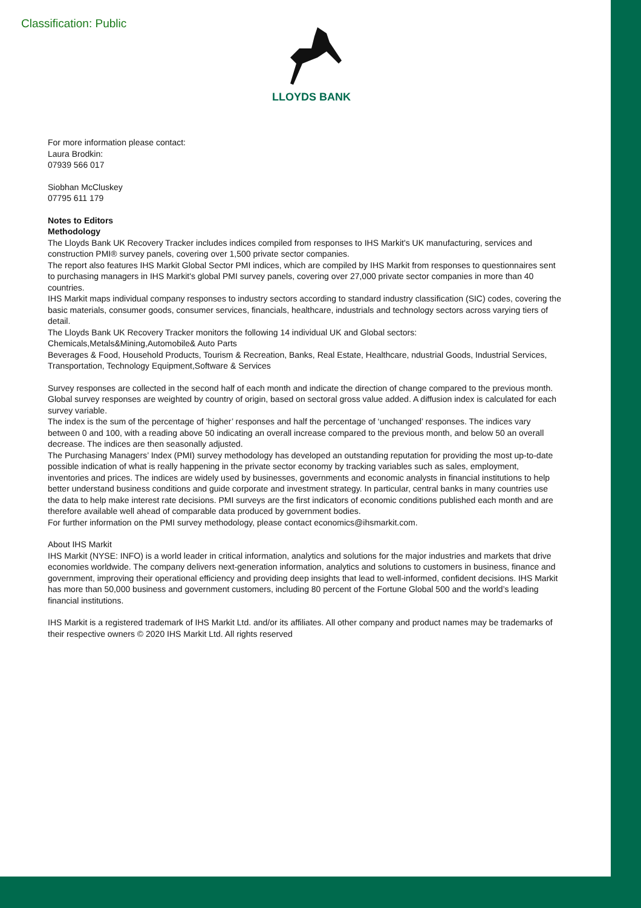Classification: Public LLOYDS BANK
For more information please contact:
Laura Brodkin:
07939 566 017
Siobhan McCluskey
07795 611 179
Notes to Editors
Methodology
The Lloyds Bank UK Recovery Tracker includes indices compiled from responses to IHS Markit's UK manufacturing, services and construction PMI® survey panels, covering over 1,500 private sector companies.
The report also features IHS Markit Global Sector PMI indices, which are compiled by IHS Markit from responses to questionnaires sent to purchasing managers in IHS Markit's global PMI survey panels, covering over 27,000 private sector companies in more than 40 countries.
IHS Markit maps individual company responses to industry sectors according to standard industry classification (SIC) codes, covering the basic materials, consumer goods, consumer services, financials, healthcare, industrials and technology sectors across varying tiers of detail.
The Lloyds Bank UK Recovery Tracker monitors the following 14 individual UK and Global sectors:
Chemicals,Metals&Mining,Automobile& Auto Parts
Beverages & Food, Household Products, Tourism & Recreation, Banks, Real Estate, Healthcare, ndustrial Goods, Industrial Services, Transportation, Technology Equipment,Software & Services
Survey responses are collected in the second half of each month and indicate the direction of change compared to the previous month. Global survey responses are weighted by country of origin, based on sectoral gross value added. A diffusion index is calculated for each survey variable.
The index is the sum of the percentage of ‘higher’ responses and half the percentage of ‘unchanged’ responses. The indices vary between 0 and 100, with a reading above 50 indicating an overall increase compared to the previous month, and below 50 an overall decrease. The indices are then seasonally adjusted.
The Purchasing Managers’ Index (PMI) survey methodology has developed an outstanding reputation for providing the most up-to-date possible indication of what is really happening in the private sector economy by tracking variables such as sales, employment, inventories and prices. The indices are widely used by businesses, governments and economic analysts in financial institutions to help better understand business conditions and guide corporate and investment strategy. In particular, central banks in many countries use the data to help make interest rate decisions. PMI surveys are the first indicators of economic conditions published each month and are therefore available well ahead of comparable data produced by government bodies.
For further information on the PMI survey methodology, please contact economics@ihsmarkit.com.
About IHS Markit
IHS Markit (NYSE: INFO) is a world leader in critical information, analytics and solutions for the major industries and markets that drive economies worldwide. The company delivers next-generation information, analytics and solutions to customers in business, finance and government, improving their operational efficiency and providing deep insights that lead to well-informed, confident decisions. IHS Markit has more than 50,000 business and government customers, including 80 percent of the Fortune Global 500 and the world’s leading financial institutions.
IHS Markit is a registered trademark of IHS Markit Ltd. and/or its affiliates. All other company and product names may be trademarks of their respective owners © 2020 IHS Markit Ltd. All rights reserved